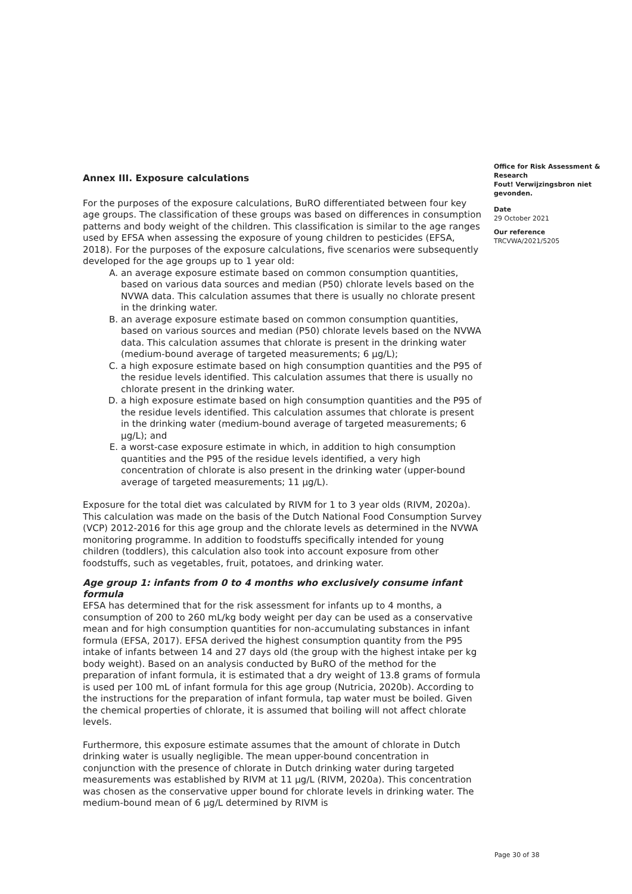Annex III. Exposure calculations
For the purposes of the exposure calculations, BuRO differentiated between four key age groups. The classification of these groups was based on differences in consumption patterns and body weight of the children. This classification is similar to the age ranges used by EFSA when assessing the exposure of young children to pesticides (EFSA, 2018). For the purposes of the exposure calculations, five scenarios were subsequently developed for the age groups up to 1 year old:
A. an average exposure estimate based on common consumption quantities, based on various data sources and median (P50) chlorate levels based on the NVWA data. This calculation assumes that there is usually no chlorate present in the drinking water.
B. an average exposure estimate based on common consumption quantities, based on various sources and median (P50) chlorate levels based on the NVWA data. This calculation assumes that chlorate is present in the drinking water (medium-bound average of targeted measurements; 6 µg/L);
C. a high exposure estimate based on high consumption quantities and the P95 of the residue levels identified. This calculation assumes that there is usually no chlorate present in the drinking water.
D. a high exposure estimate based on high consumption quantities and the P95 of the residue levels identified. This calculation assumes that chlorate is present in the drinking water (medium-bound average of targeted measurements; 6 µg/L); and
E. a worst-case exposure estimate in which, in addition to high consumption quantities and the P95 of the residue levels identified, a very high concentration of chlorate is also present in the drinking water (upper-bound average of targeted measurements; 11 µg/L).
Exposure for the total diet was calculated by RIVM for 1 to 3 year olds (RIVM, 2020a). This calculation was made on the basis of the Dutch National Food Consumption Survey (VCP) 2012-2016 for this age group and the chlorate levels as determined in the NVWA monitoring programme. In addition to foodstuffs specifically intended for young children (toddlers), this calculation also took into account exposure from other foodstuffs, such as vegetables, fruit, potatoes, and drinking water.
Age group 1: infants from 0 to 4 months who exclusively consume infant formula
EFSA has determined that for the risk assessment for infants up to 4 months, a consumption of 200 to 260 mL/kg body weight per day can be used as a conservative mean and for high consumption quantities for non-accumulating substances in infant formula (EFSA, 2017). EFSA derived the highest consumption quantity from the P95 intake of infants between 14 and 27 days old (the group with the highest intake per kg body weight). Based on an analysis conducted by BuRO of the method for the preparation of infant formula, it is estimated that a dry weight of 13.8 grams of formula is used per 100 mL of infant formula for this age group (Nutricia, 2020b). According to the instructions for the preparation of infant formula, tap water must be boiled. Given the chemical properties of chlorate, it is assumed that boiling will not affect chlorate levels.
Furthermore, this exposure estimate assumes that the amount of chlorate in Dutch drinking water is usually negligible. The mean upper-bound concentration in conjunction with the presence of chlorate in Dutch drinking water during targeted measurements was established by RIVM at 11 µg/L (RIVM, 2020a). This concentration was chosen as the conservative upper bound for chlorate levels in drinking water. The medium-bound mean of 6 µg/L determined by RIVM is
Office for Risk Assessment & Research
Fout! Verwijzingsbron niet gevonden.
Date
29 October 2021
Our reference
TRCVWA/2021/5205
Page 30 of 38